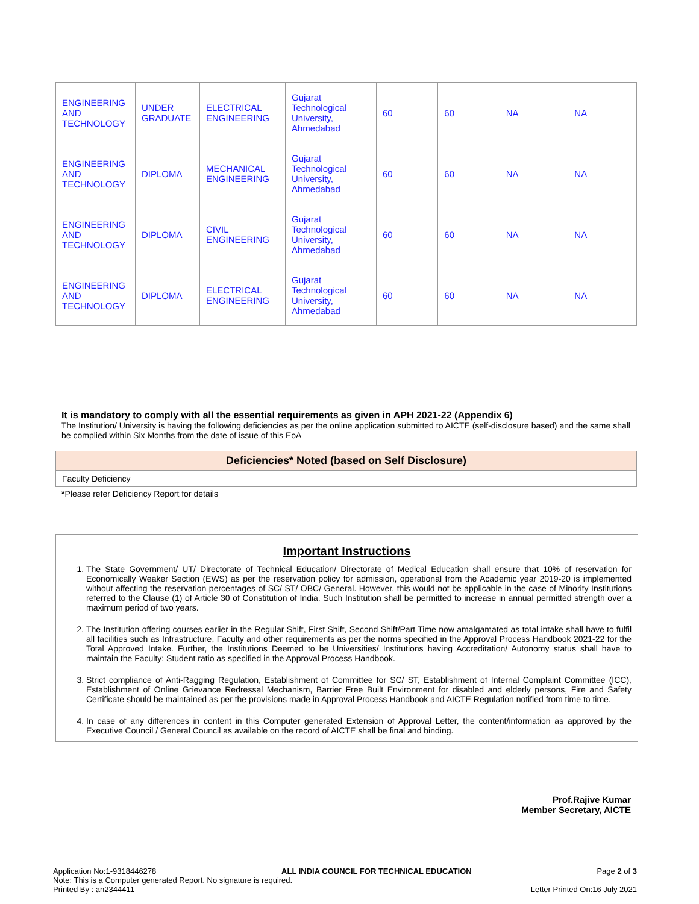| ENGINEERING AND TECHNOLOGY | UNDER GRADUATE | ELECTRICAL ENGINEERING | Gujarat Technological University, Ahmedabad | 60 | 60 | NA | NA |
| ENGINEERING AND TECHNOLOGY | DIPLOMA | MECHANICAL ENGINEERING | Gujarat Technological University, Ahmedabad | 60 | 60 | NA | NA |
| ENGINEERING AND TECHNOLOGY | DIPLOMA | CIVIL ENGINEERING | Gujarat Technological University, Ahmedabad | 60 | 60 | NA | NA |
| ENGINEERING AND TECHNOLOGY | DIPLOMA | ELECTRICAL ENGINEERING | Gujarat Technological University, Ahmedabad | 60 | 60 | NA | NA |
It is mandatory to comply with all the essential requirements as given in APH 2021-22 (Appendix 6)
The Institution/ University is having the following deficiencies as per the online application submitted to AICTE (self-disclosure based) and the same shall be complied within Six Months from the date of issue of this EoA
Deficiencies* Noted (based on Self Disclosure)
Faculty Deficiency
*Please refer Deficiency Report for details
Important Instructions
1. The State Government/ UT/ Directorate of Technical Education/ Directorate of Medical Education shall ensure that 10% of reservation for Economically Weaker Section (EWS) as per the reservation policy for admission, operational from the Academic year 2019-20 is implemented without affecting the reservation percentages of SC/ ST/ OBC/ General. However, this would not be applicable in the case of Minority Institutions referred to the Clause (1) of Article 30 of Constitution of India. Such Institution shall be permitted to increase in annual permitted strength over a maximum period of two years.
2. The Institution offering courses earlier in the Regular Shift, First Shift, Second Shift/Part Time now amalgamated as total intake shall have to fulfil all facilities such as Infrastructure, Faculty and other requirements as per the norms specified in the Approval Process Handbook 2021-22 for the Total Approved Intake. Further, the Institutions Deemed to be Universities/ Institutions having Accreditation/ Autonomy status shall have to maintain the Faculty: Student ratio as specified in the Approval Process Handbook.
3. Strict compliance of Anti-Ragging Regulation, Establishment of Committee for SC/ ST, Establishment of Internal Complaint Committee (ICC), Establishment of Online Grievance Redressal Mechanism, Barrier Free Built Environment for disabled and elderly persons, Fire and Safety Certificate should be maintained as per the provisions made in Approval Process Handbook and AICTE Regulation notified from time to time.
4. In case of any differences in content in this Computer generated Extension of Approval Letter, the content/information as approved by the Executive Council / General Council as available on the record of AICTE shall be final and binding.
Prof.Rajive Kumar
Member Secretary, AICTE
Application No:1-9318446278 ALL INDIA COUNCIL FOR TECHNICAL EDUCATION Page 2 of 3
Note: This is a Computer generated Report. No signature is required.
Printed By : an2344411 Letter Printed On:16 July 2021